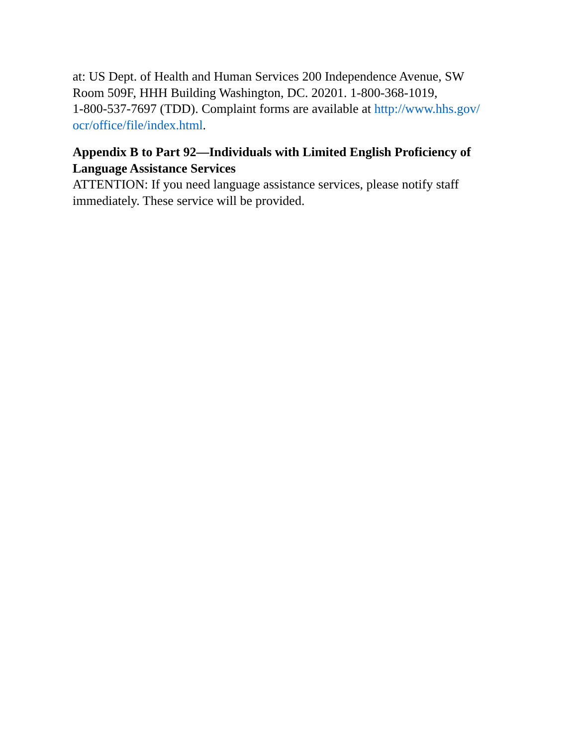at: US Dept. of Health and Human Services 200 Independence Avenue, SW
Room 509F, HHH Building Washington, DC. 20201. 1-800-368-1019,
1-800-537-7697 (TDD). Complaint forms are available at http://www.hhs.gov/
ocr/office/file/index.html.
Appendix B to Part 92—Individuals with Limited English Proficiency of Language Assistance Services
ATTENTION: If you need language assistance services, please notify staff
immediately. These service will be provided.